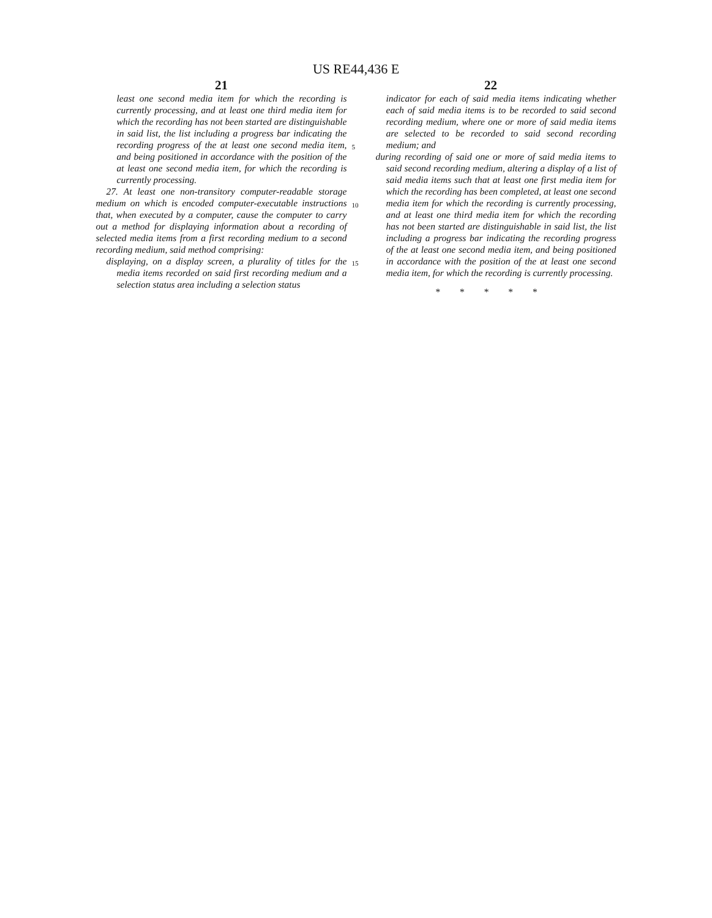US RE44,436 E
21
least one second media item for which the recording is currently processing, and at least one third media item for which the recording has not been started are distinguishable in said list, the list including a progress bar indicating the recording progress of the at least one second media item, and being positioned in accordance with the position of the at least one second media item, for which the recording is currently processing.
27. At least one non-transitory computer-readable storage medium on which is encoded computer-executable instructions that, when executed by a computer, cause the computer to carry out a method for displaying information about a recording of selected media items from a first recording medium to a second recording medium, said method comprising:
displaying, on a display screen, a plurality of titles for the media items recorded on said first recording medium and a selection status area including a selection status
5
10
15
22
indicator for each of said media items indicating whether each of said media items is to be recorded to said second recording medium, where one or more of said media items are selected to be recorded to said second recording medium; and
during recording of said one or more of said media items to said second recording medium, altering a display of a list of said media items such that at least one first media item for which the recording has been completed, at least one second media item for which the recording is currently processing, and at least one third media item for which the recording has not been started are distinguishable in said list, the list including a progress bar indicating the recording progress of the at least one second media item, and being positioned in accordance with the position of the at least one second media item, for which the recording is currently processing.
* * * * *